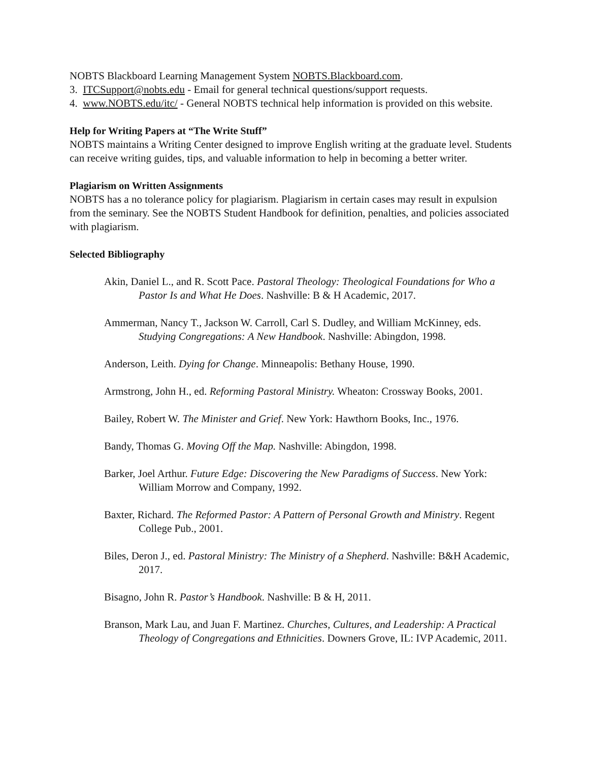NOBTS Blackboard Learning Management System NOBTS.Blackboard.com.
3. ITCSupport@nobts.edu - Email for general technical questions/support requests.
4. www.NOBTS.edu/itc/ - General NOBTS technical help information is provided on this website.
Help for Writing Papers at “The Write Stuff”
NOBTS maintains a Writing Center designed to improve English writing at the graduate level. Students can receive writing guides, tips, and valuable information to help in becoming a better writer.
Plagiarism on Written Assignments
NOBTS has a no tolerance policy for plagiarism. Plagiarism in certain cases may result in expulsion from the seminary. See the NOBTS Student Handbook for definition, penalties, and policies associated with plagiarism.
Selected Bibliography
Akin, Daniel L., and R. Scott Pace. Pastoral Theology: Theological Foundations for Who a Pastor Is and What He Does. Nashville: B & H Academic, 2017.
Ammerman, Nancy T., Jackson W. Carroll, Carl S. Dudley, and William McKinney, eds. Studying Congregations: A New Handbook. Nashville: Abingdon, 1998.
Anderson, Leith. Dying for Change. Minneapolis: Bethany House, 1990.
Armstrong, John H., ed. Reforming Pastoral Ministry. Wheaton: Crossway Books, 2001.
Bailey, Robert W. The Minister and Grief. New York: Hawthorn Books, Inc., 1976.
Bandy, Thomas G. Moving Off the Map. Nashville: Abingdon, 1998.
Barker, Joel Arthur. Future Edge: Discovering the New Paradigms of Success. New York: William Morrow and Company, 1992.
Baxter, Richard. The Reformed Pastor: A Pattern of Personal Growth and Ministry. Regent College Pub., 2001.
Biles, Deron J., ed. Pastoral Ministry: The Ministry of a Shepherd. Nashville: B&H Academic, 2017.
Bisagno, John R. Pastor’s Handbook. Nashville: B & H, 2011.
Branson, Mark Lau, and Juan F. Martinez. Churches, Cultures, and Leadership: A Practical Theology of Congregations and Ethnicities. Downers Grove, IL: IVP Academic, 2011.